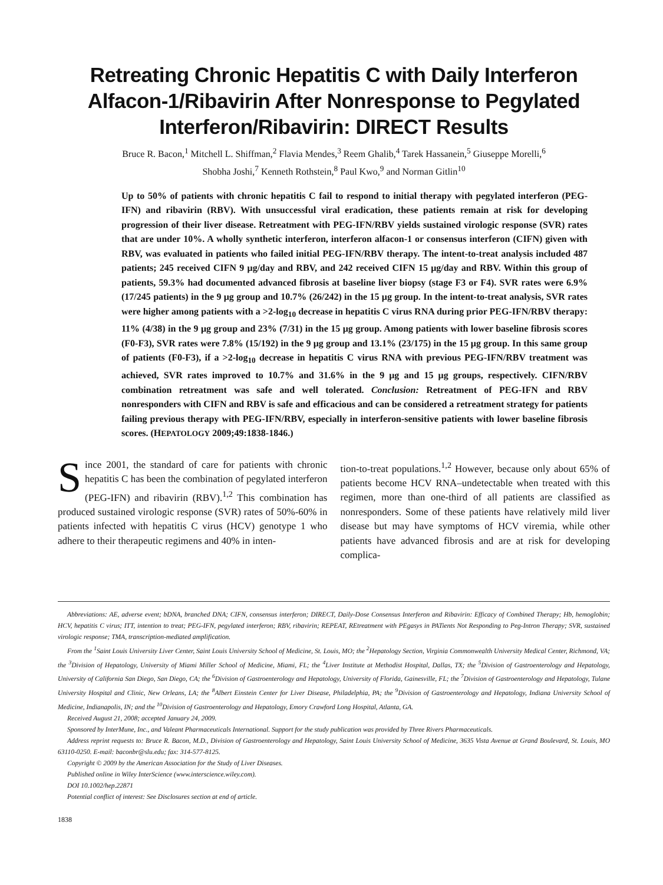Retreating Chronic Hepatitis C with Daily Interferon Alfacon-1/Ribavirin After Nonresponse to Pegylated Interferon/Ribavirin: DIRECT Results
Bruce R. Bacon,<sup>1</sup> Mitchell L. Shiffman,<sup>2</sup> Flavia Mendes,<sup>3</sup> Reem Ghalib,<sup>4</sup> Tarek Hassanein,<sup>5</sup> Giuseppe Morelli,<sup>6</sup>
Shobha Joshi,<sup>7</sup> Kenneth Rothstein,<sup>8</sup> Paul Kwo,<sup>9</sup> and Norman Gitlin<sup>10</sup>
Up to 50% of patients with chronic hepatitis C fail to respond to initial therapy with pegylated interferon (PEG-IFN) and ribavirin (RBV). With unsuccessful viral eradication, these patients remain at risk for developing progression of their liver disease. Retreatment with PEG-IFN/RBV yields sustained virologic response (SVR) rates that are under 10%. A wholly synthetic interferon, interferon alfacon-1 or consensus interferon (CIFN) given with RBV, was evaluated in patients who failed initial PEG-IFN/RBV therapy. The intent-to-treat analysis included 487 patients; 245 received CIFN 9 μg/day and RBV, and 242 received CIFN 15 μg/day and RBV. Within this group of patients, 59.3% had documented advanced fibrosis at baseline liver biopsy (stage F3 or F4). SVR rates were 6.9% (17/245 patients) in the 9 μg group and 10.7% (26/242) in the 15 μg group. In the intent-to-treat analysis, SVR rates were higher among patients with a >2-log<sub>10</sub> decrease in hepatitis C virus RNA during prior PEG-IFN/RBV therapy: 11% (4/38) in the 9 μg group and 23% (7/31) in the 15 μg group. Among patients with lower baseline fibrosis scores (F0-F3), SVR rates were 7.8% (15/192) in the 9 μg group and 13.1% (23/175) in the 15 μg group. In this same group of patients (F0-F3), if a >2-log<sub>10</sub> decrease in hepatitis C virus RNA with previous PEG-IFN/RBV treatment was achieved, SVR rates improved to 10.7% and 31.6% in the 9 μg and 15 μg groups, respectively. CIFN/RBV combination retreatment was safe and well tolerated. Conclusion: Retreatment of PEG-IFN and RBV nonresponders with CIFN and RBV is safe and efficacious and can be considered a retreatment strategy for patients failing previous therapy with PEG-IFN/RBV, especially in interferon-sensitive patients with lower baseline fibrosis scores. (HEPATOLOGY 2009;49:1838-1846.)
Since 2001, the standard of care for patients with chronic hepatitis C has been the combination of pegylated interferon (PEG-IFN) and ribavirin (RBV).<sup>1,2</sup> This combination has produced sustained virologic response (SVR) rates of 50%-60% in patients infected with hepatitis C virus (HCV) genotype 1 who adhere to their therapeutic regimens and 40% in inten-
tion-to-treat populations.<sup>1,2</sup> However, because only about 65% of patients become HCV RNA–undetectable when treated with this regimen, more than one-third of all patients are classified as nonresponders. Some of these patients have relatively mild liver disease but may have symptoms of HCV viremia, while other patients have advanced fibrosis and are at risk for developing complica-
Abbreviations: AE, adverse event; bDNA, branched DNA; CIFN, consensus interferon; DIRECT, Daily-Dose Consensus Interferon and Ribavirin: Efficacy of Combined Therapy; Hb, hemoglobin; HCV, hepatitis C virus; ITT, intention to treat; PEG-IFN, pegylated interferon; RBV, ribavirin; REPEAT, REtreatment with PEgasys in PATients Not Responding to Peg-Intron Therapy; SVR, sustained virologic response; TMA, transcription-mediated amplification.
From the <sup>1</sup>Saint Louis University Liver Center, Saint Louis University School of Medicine, St. Louis, MO; the <sup>2</sup>Hepatology Section, Virginia Commonwealth University Medical Center, Richmond, VA; the <sup>3</sup>Division of Hepatology, University of Miami Miller School of Medicine, Miami, FL; the <sup>4</sup>Liver Institute at Methodist Hospital, Dallas, TX; the <sup>5</sup>Division of Gastroenterology and Hepatology, University of California San Diego, San Diego, CA; the <sup>6</sup>Division of Gastroenterology and Hepatology, University of Florida, Gainesville, FL; the <sup>7</sup>Division of Gastroenterology and Hepatology, Tulane University Hospital and Clinic, New Orleans, LA; the <sup>8</sup>Albert Einstein Center for Liver Disease, Philadelphia, PA; the <sup>9</sup>Division of Gastroenterology and Hepatology, Indiana University School of Medicine, Indianapolis, IN; and the <sup>10</sup>Division of Gastroenterology and Hepatology, Emory Crawford Long Hospital, Atlanta, GA.
Received August 21, 2008; accepted January 24, 2009.
Sponsored by InterMune, Inc., and Valeant Pharmaceuticals International. Support for the study publication was provided by Three Rivers Pharmaceuticals.
Address reprint requests to: Bruce R. Bacon, M.D., Division of Gastroenterology and Hepatology, Saint Louis University School of Medicine, 3635 Vista Avenue at Grand Boulevard, St. Louis, MO 63110-0250. E-mail: baconbr@slu.edu; fax: 314-577-8125.
Copyright © 2009 by the American Association for the Study of Liver Diseases.
Published online in Wiley InterScience (www.interscience.wiley.com).
DOI 10.1002/hep.22871
Potential conflict of interest: See Disclosures section at end of article.
1838